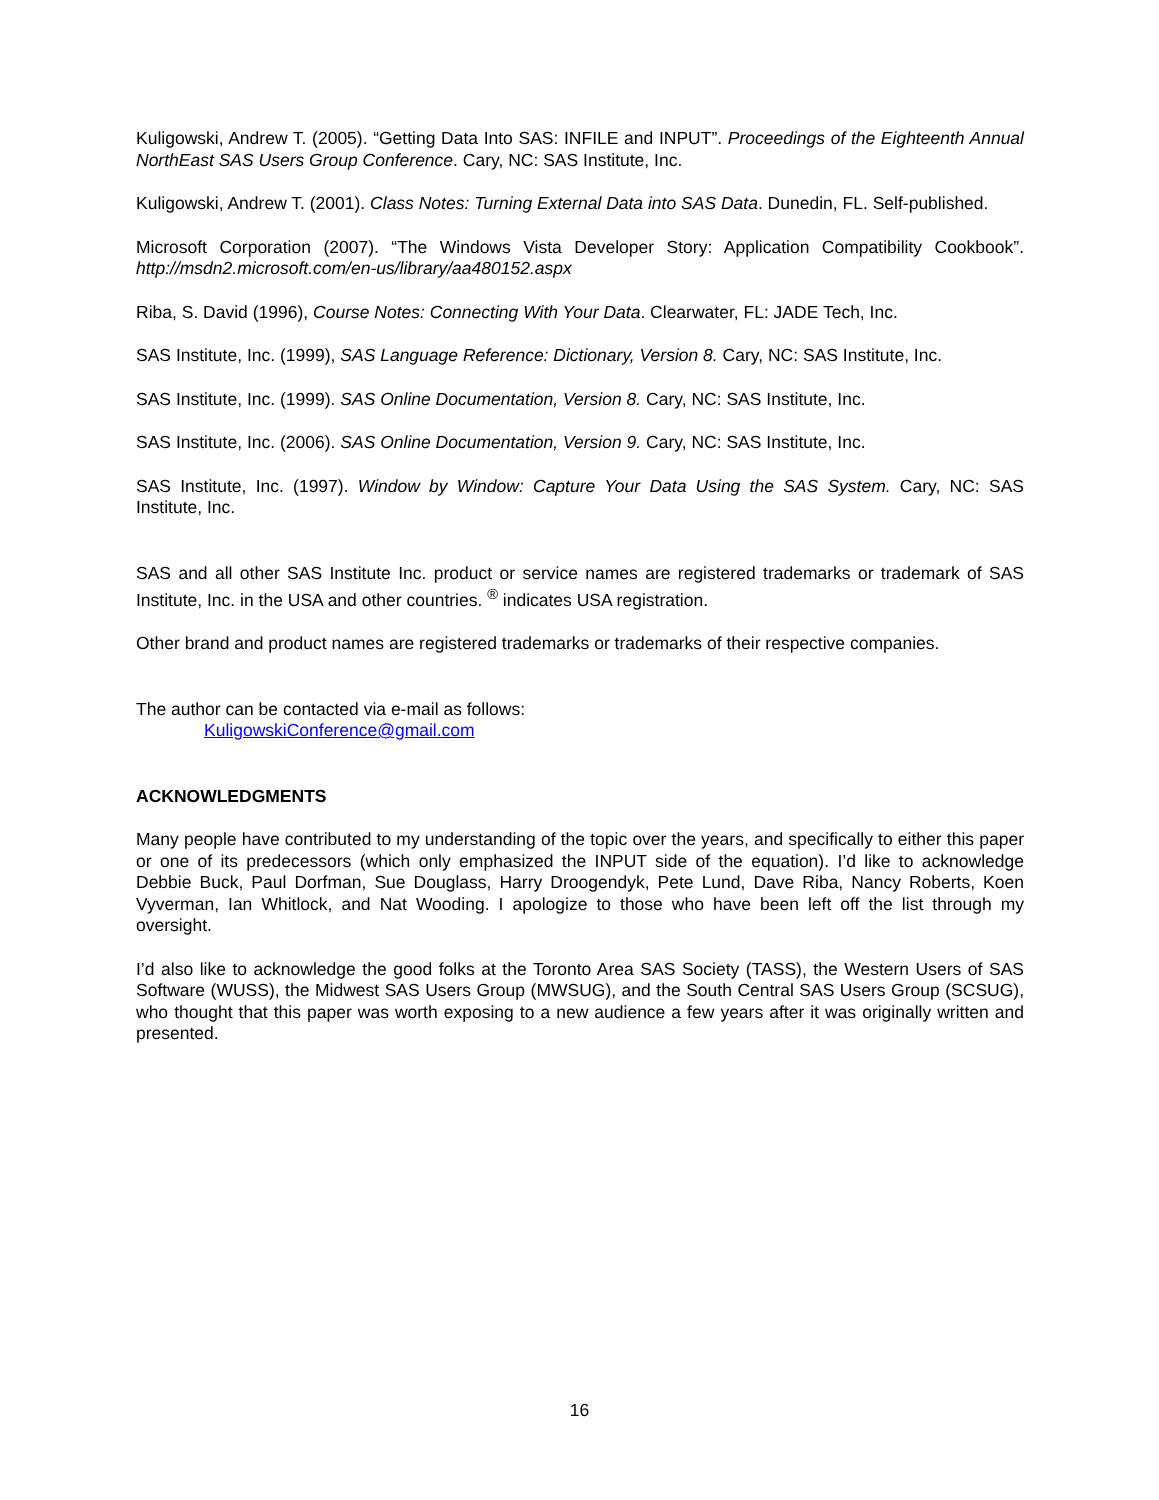Kuligowski, Andrew T. (2005). “Getting Data Into SAS: INFILE and INPUT”. Proceedings of the Eighteenth Annual NorthEast SAS Users Group Conference. Cary, NC: SAS Institute, Inc.
Kuligowski, Andrew T. (2001). Class Notes: Turning External Data into SAS Data. Dunedin, FL. Self-published.
Microsoft Corporation (2007). “The Windows Vista Developer Story: Application Compatibility Cookbook”. http://msdn2.microsoft.com/en-us/library/aa480152.aspx
Riba, S. David (1996), Course Notes: Connecting With Your Data. Clearwater, FL: JADE Tech, Inc.
SAS Institute, Inc. (1999), SAS Language Reference: Dictionary, Version 8. Cary, NC: SAS Institute, Inc.
SAS Institute, Inc. (1999). SAS Online Documentation, Version 8. Cary, NC: SAS Institute, Inc.
SAS Institute, Inc. (2006). SAS Online Documentation, Version 9. Cary, NC: SAS Institute, Inc.
SAS Institute, Inc. (1997). Window by Window: Capture Your Data Using the SAS System. Cary, NC: SAS Institute, Inc.
SAS and all other SAS Institute Inc. product or service names are registered trademarks or trademark of SAS Institute, Inc. in the USA and other countries. <sup>®</sup> indicates USA registration.
Other brand and product names are registered trademarks or trademarks of their respective companies.
The author can be contacted via e-mail as follows:
KuligowskiConference@gmail.com
ACKNOWLEDGMENTS
Many people have contributed to my understanding of the topic over the years, and specifically to either this paper or one of its predecessors (which only emphasized the INPUT side of the equation). I’d like to acknowledge Debbie Buck, Paul Dorfman, Sue Douglass, Harry Droogendyk, Pete Lund, Dave Riba, Nancy Roberts, Koen Vyverman, Ian Whitlock, and Nat Wooding. I apologize to those who have been left off the list through my oversight.
I’d also like to acknowledge the good folks at the Toronto Area SAS Society (TASS), the Western Users of SAS Software (WUSS), the Midwest SAS Users Group (MWSUG), and the South Central SAS Users Group (SCSUG), who thought that this paper was worth exposing to a new audience a few years after it was originally written and presented.
16